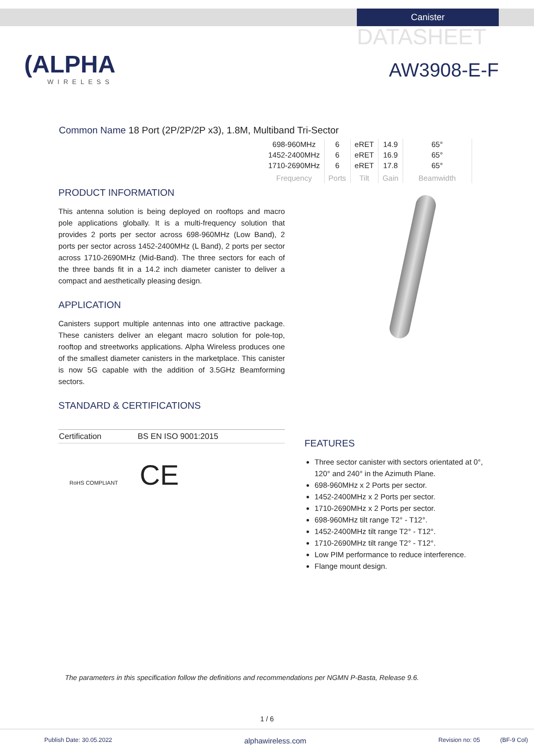Canister
DATASHEET
(ALPHA
WIRELESS
AW3908-E-F
Common Name 18 Port (2P/2P/2P x3), 1.8M, Multiband Tri-Sector
| 698-960MHz | 6 | eRET | 14.9 | 65° |
| 1452-2400MHz | 6 | eRET | 16.9 | 65° |
| 1710-2690MHz | 6 | eRET | 17.8 | 65° |
| Frequency | Ports | Tilt | Gain | Beamwidth |
PRODUCT INFORMATION
This antenna solution is being deployed on rooftops and macro pole applications globally. It is a multi-frequency solution that provides 2 ports per sector across 698-960MHz (Low Band), 2 ports per sector across 1452-2400MHz (L Band), 2 ports per sector across 1710-2690MHz (Mid-Band). The three sectors for each of the three bands fit in a 14.2 inch diameter canister to deliver a compact and aesthetically pleasing design.
APPLICATION
Canisters support multiple antennas into one attractive package. These canisters deliver an elegant macro solution for pole-top, rooftop and streetworks applications. Alpha Wireless produces one of the smallest diameter canisters in the marketplace. This canister is now 5G capable with the addition of 3.5GHz Beamforming sectors.
STANDARD & CERTIFICATIONS
| Certification | BS EN ISO 9001:2015 |
RoHS COMPLIANT CE
FEATURES
Three sector canister with sectors orientated at 0°, 120° and 240° in the Azimuth Plane.
698-960MHz x 2 Ports per sector.
1452-2400MHz x 2 Ports per sector.
1710-2690MHz x 2 Ports per sector.
698-960MHz tilt range T2° - T12°.
1452-2400MHz tilt range T2° - T12°.
1710-2690MHz tilt range T2° - T12°.
Low PIM performance to reduce interference.
Flange mount design.
The parameters in this specification follow the definitions and recommendations per NGMN P-Basta, Release 9.6.
1 / 6
Publish Date: 30.05.2022 alphawireless.com Revision no: 05 (BF-9 Col)